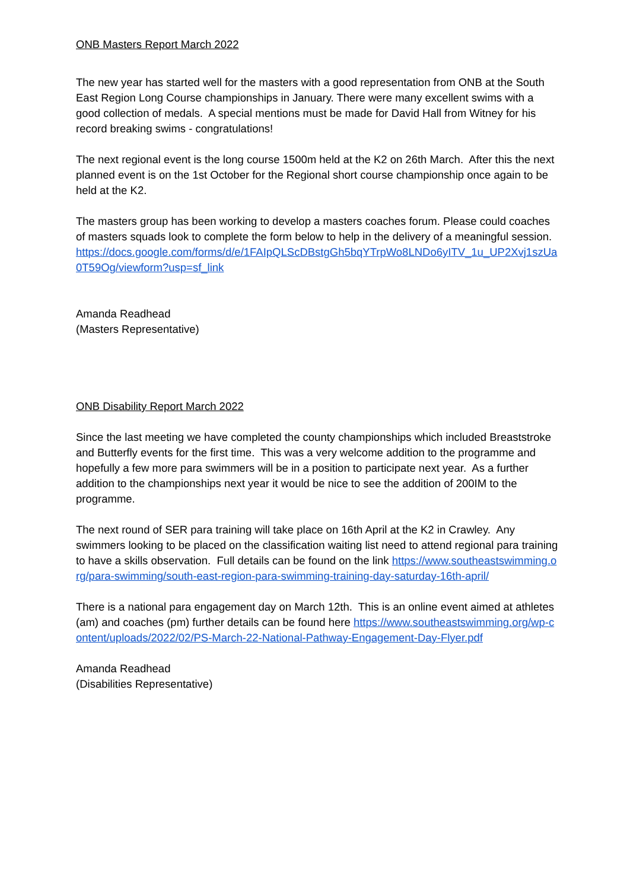ONB Masters Report March 2022
The new year has started well for the masters with a good representation from ONB at the South East Region Long Course championships in January. There were many excellent swims with a good collection of medals. A special mentions must be made for David Hall from Witney for his record breaking swims - congratulations!
The next regional event is the long course 1500m held at the K2 on 26th March. After this the next planned event is on the 1st October for the Regional short course championship once again to be held at the K2.
The masters group has been working to develop a masters coaches forum. Please could coaches of masters squads look to complete the form below to help in the delivery of a meaningful session.
https://docs.google.com/forms/d/e/1FAIpQLScDBstgGh5bqYTrpWo8LNDo6yITV_1u_UP2Xvj1szUa0T59Og/viewform?usp=sf_link
Amanda Readhead
(Masters Representative)
ONB Disability Report March 2022
Since the last meeting we have completed the county championships which included Breaststroke and Butterfly events for the first time. This was a very welcome addition to the programme and hopefully a few more para swimmers will be in a position to participate next year. As a further addition to the championships next year it would be nice to see the addition of 200IM to the programme.
The next round of SER para training will take place on 16th April at the K2 in Crawley. Any swimmers looking to be placed on the classification waiting list need to attend regional para training to have a skills observation. Full details can be found on the link https://www.southeastswimming.org/para-swimming/south-east-region-para-swimming-training-day-saturday-16th-april/
There is a national para engagement day on March 12th. This is an online event aimed at athletes (am) and coaches (pm) further details can be found here https://www.southeastswimming.org/wp-content/uploads/2022/02/PS-March-22-National-Pathway-Engagement-Day-Flyer.pdf
Amanda Readhead
(Disabilities Representative)